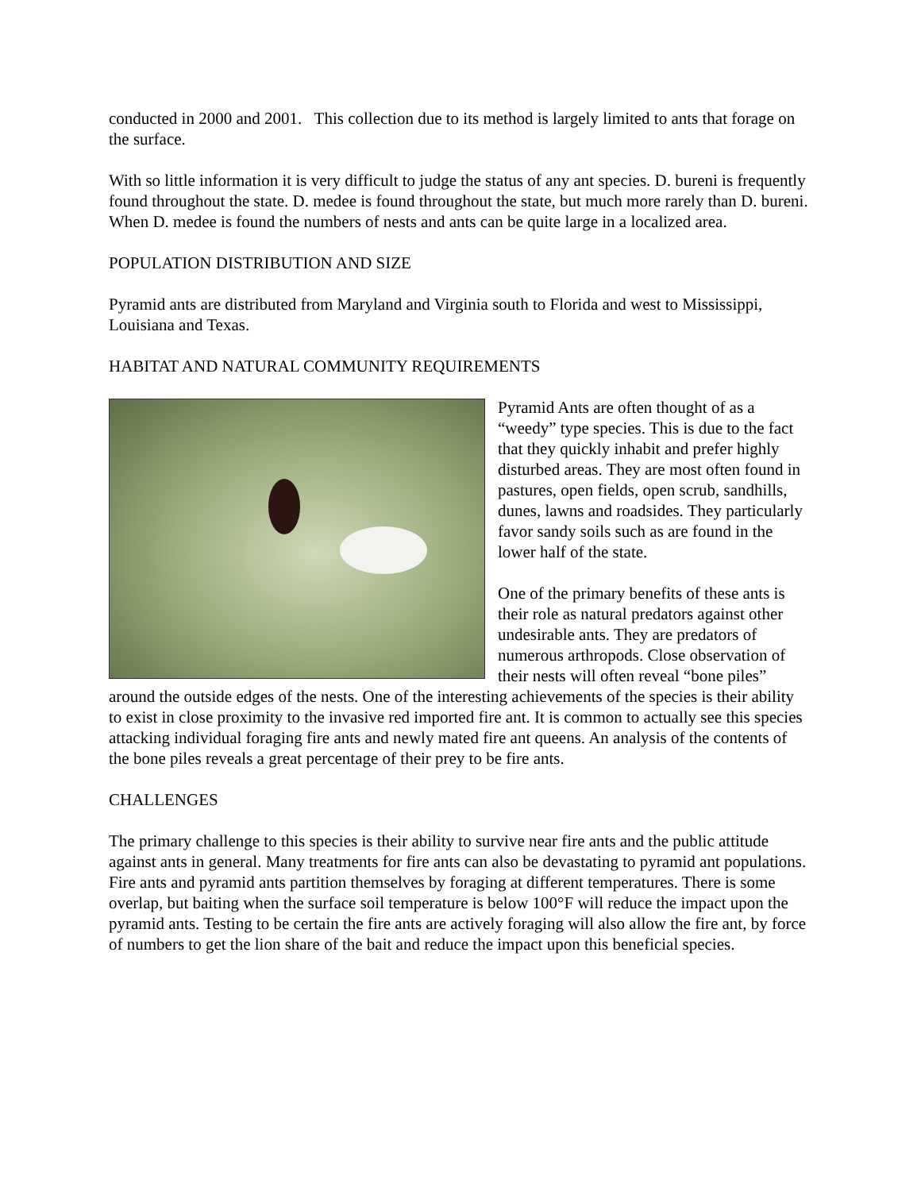conducted in 2000 and 2001. This collection due to its method is largely limited to ants that forage on the surface.
With so little information it is very difficult to judge the status of any ant species. D. bureni is frequently found throughout the state. D. medee is found throughout the state, but much more rarely than D. bureni. When D. medee is found the numbers of nests and ants can be quite large in a localized area.
POPULATION DISTRIBUTION AND SIZE
Pyramid ants are distributed from Maryland and Virginia south to Florida and west to Mississippi, Louisiana and Texas.
HABITAT AND NATURAL COMMUNITY REQUIREMENTS
Pyramid Ants are often thought of as a “weedy” type species. This is due to the fact that they quickly inhabit and prefer highly disturbed areas. They are most often found in pastures, open fields, open scrub, sandhills, dunes, lawns and roadsides. They particularly favor sandy soils such as are found in the lower half of the state.
One of the primary benefits of these ants is their role as natural predators against other undesirable ants. They are predators of numerous arthropods. Close observation of their nests will often reveal “bone piles” around the outside edges of the nests. One of the interesting achievements of the species is their ability to exist in close proximity to the invasive red imported fire ant. It is common to actually see this species attacking individual foraging fire ants and newly mated fire ant queens. An analysis of the contents of the bone piles reveals a great percentage of their prey to be fire ants.
CHALLENGES
The primary challenge to this species is their ability to survive near fire ants and the public attitude against ants in general. Many treatments for fire ants can also be devastating to pyramid ant populations. Fire ants and pyramid ants partition themselves by foraging at different temperatures. There is some overlap, but baiting when the surface soil temperature is below 100°F will reduce the impact upon the pyramid ants. Testing to be certain the fire ants are actively foraging will also allow the fire ant, by force of numbers to get the lion share of the bait and reduce the impact upon this beneficial species.